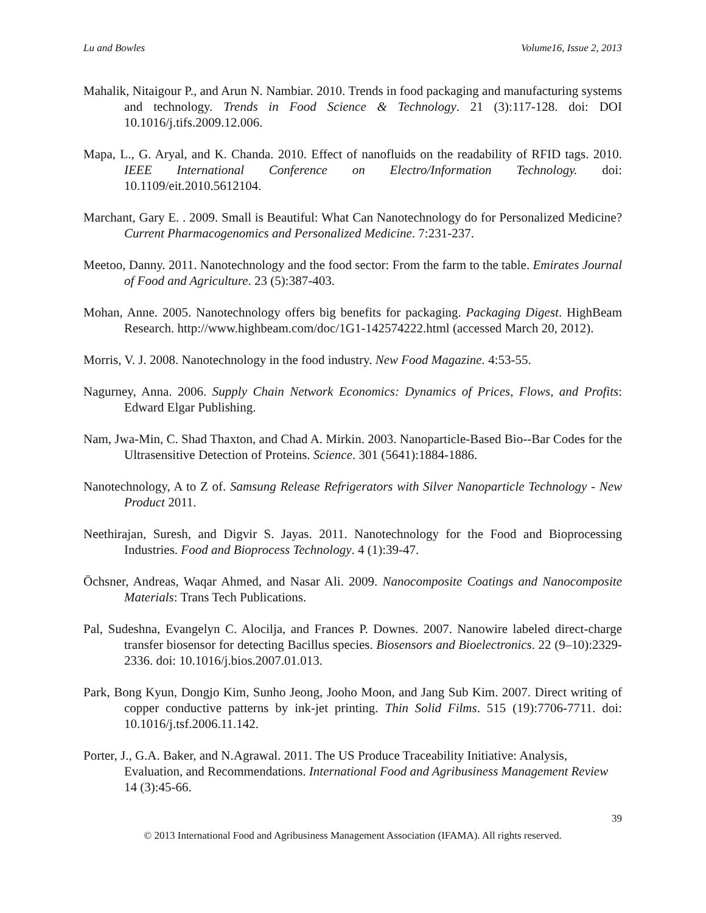Lu and Bowles Volume16, Issue 2, 2013
Mahalik, Nitaigour P., and Arun N. Nambiar. 2010. Trends in food packaging and manufacturing systems and technology. Trends in Food Science & Technology. 21 (3):117-128. doi: DOI 10.1016/j.tifs.2009.12.006.
Mapa, L., G. Aryal, and K. Chanda. 2010. Effect of nanofluids on the readability of RFID tags. 2010. IEEE International Conference on Electro/Information Technology. doi: 10.1109/eit.2010.5612104.
Marchant, Gary E. . 2009. Small is Beautiful: What Can Nanotechnology do for Personalized Medicine? Current Pharmacogenomics and Personalized Medicine. 7:231-237.
Meetoo, Danny. 2011. Nanotechnology and the food sector: From the farm to the table. Emirates Journal of Food and Agriculture. 23 (5):387-403.
Mohan, Anne. 2005. Nanotechnology offers big benefits for packaging. Packaging Digest. HighBeam Research. http://www.highbeam.com/doc/1G1-142574222.html (accessed March 20, 2012).
Morris, V. J. 2008. Nanotechnology in the food industry. New Food Magazine. 4:53-55.
Nagurney, Anna. 2006. Supply Chain Network Economics: Dynamics of Prices, Flows, and Profits: Edward Elgar Publishing.
Nam, Jwa-Min, C. Shad Thaxton, and Chad A. Mirkin. 2003. Nanoparticle-Based Bio--Bar Codes for the Ultrasensitive Detection of Proteins. Science. 301 (5641):1884-1886.
Nanotechnology, A to Z of. Samsung Release Refrigerators with Silver Nanoparticle Technology - New Product 2011.
Neethirajan, Suresh, and Digvir S. Jayas. 2011. Nanotechnology for the Food and Bioprocessing Industries. Food and Bioprocess Technology. 4 (1):39-47.
Öchsner, Andreas, Waqar Ahmed, and Nasar Ali. 2009. Nanocomposite Coatings and Nanocomposite Materials: Trans Tech Publications.
Pal, Sudeshna, Evangelyn C. Alocilja, and Frances P. Downes. 2007. Nanowire labeled direct-charge transfer biosensor for detecting Bacillus species. Biosensors and Bioelectronics. 22 (9–10):2329-2336. doi: 10.1016/j.bios.2007.01.013.
Park, Bong Kyun, Dongjo Kim, Sunho Jeong, Jooho Moon, and Jang Sub Kim. 2007. Direct writing of copper conductive patterns by ink-jet printing. Thin Solid Films. 515 (19):7706-7711. doi: 10.1016/j.tsf.2006.11.142.
Porter, J., G.A. Baker, and N.Agrawal. 2011. The US Produce Traceability Initiative: Analysis, Evaluation, and Recommendations. International Food and Agribusiness Management Review 14 (3):45-66.
39
© 2013 International Food and Agribusiness Management Association (IFAMA). All rights reserved.